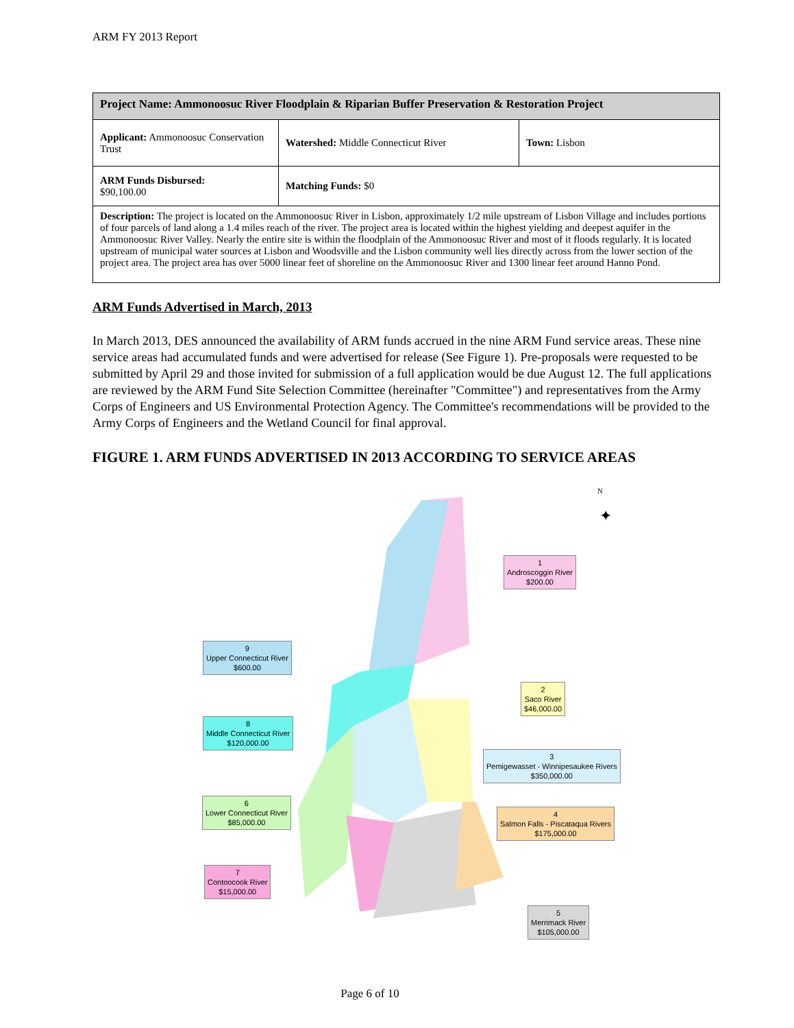ARM FY 2013 Report
| Project Name: Ammonoosuc River Floodplain & Riparian Buffer Preservation & Restoration Project | | |
| Applicant: Ammonoosuc Conservation Trust | Watershed: Middle Connecticut River | Town: Lisbon |
| ARM Funds Disbursed: $90,100.00 | Matching Funds: $0 | |
| Description: The project is located on the Ammonoosuc River in Lisbon, approximately 1/2 mile upstream of Lisbon Village and includes portions of four parcels of land along a 1.4 miles reach of the river. The project area is located within the highest yielding and deepest aquifer in the Ammonoosuc River Valley. Nearly the entire site is within the floodplain of the Ammonoosuc River and most of it floods regularly. It is located upstream of municipal water sources at Lisbon and Woodsville and the Lisbon community well lies directly across from the lower section of the project area. The project area has over 5000 linear feet of shoreline on the Ammonoosuc River and 1300 linear feet around Hanno Pond. | | |
ARM Funds Advertised in March, 2013
In March 2013, DES announced the availability of ARM funds accrued in the nine ARM Fund service areas. These nine service areas had accumulated funds and were advertised for release (See Figure 1). Pre-proposals were requested to be submitted by April 29 and those invited for submission of a full application would be due August 12. The full applications are reviewed by the ARM Fund Site Selection Committee (hereinafter "Committee") and representatives from the Army Corps of Engineers and US Environmental Protection Agency. The Committee's recommendations will be provided to the Army Corps of Engineers and the Wetland Council for final approval.
FIGURE 1. ARM FUNDS ADVERTISED IN 2013 ACCORDING TO SERVICE AREAS
N
✦
1
Androscoggin River
$200.00
9
Upper Connecticut River
$600.00
2
Saco River
$46,000.00
8
Middle Connecticut River
$120,000.00
3
Pemigewasset - Winnipesaukee Rivers
$350,000.00
6
Lower Connecticut River
$85,000.00
4
Salmon Falls - Piscataqua Rivers
$175,000.00
7
Contoocook River
$15,000.00
5
Merrimack River
$105,000.00
Page 6 of 10